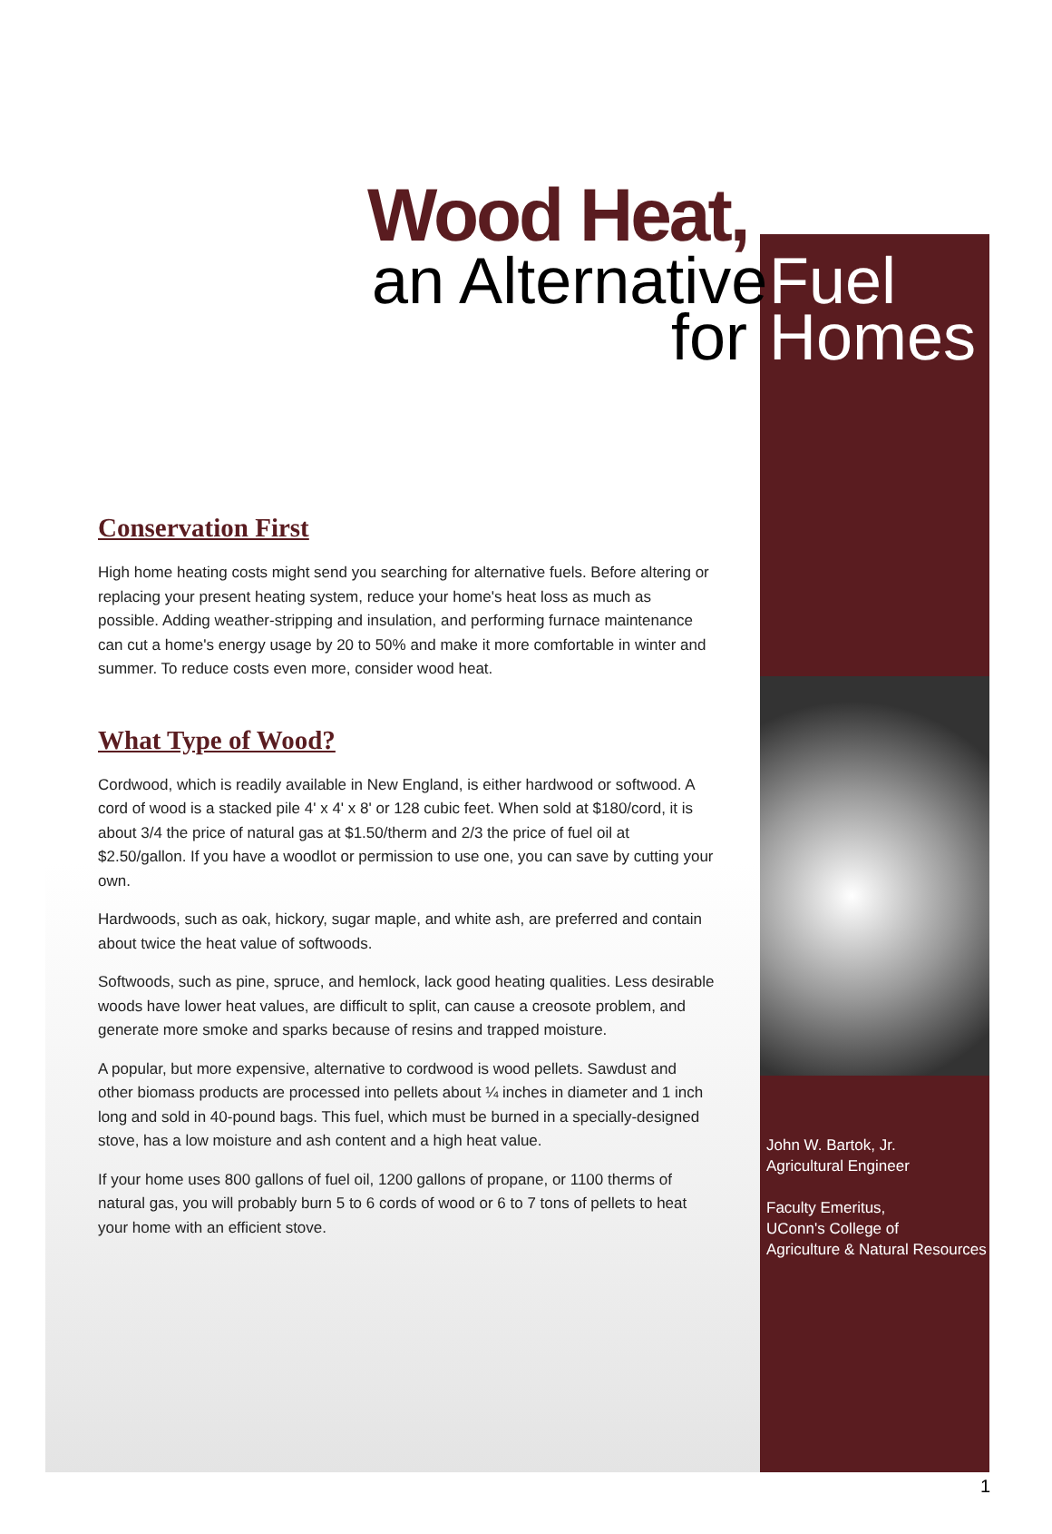Wood Heat,
an Alternative Fuel
for Homes
Conservation First
High home heating costs might send you searching for alternative fuels. Before altering or replacing your present heating system, reduce your home's heat loss as much as possible. Adding weather-stripping and insulation, and performing furnace maintenance can cut a home's energy usage by 20 to 50% and make it more comfortable in winter and summer. To reduce costs even more, consider wood heat.
What Type of Wood?
Cordwood, which is readily available in New England, is either hardwood or softwood. A cord of wood is a stacked pile 4' x 4' x 8' or 128 cubic feet. When sold at $180/cord, it is about 3/4 the price of natural gas at $1.50/therm and 2/3 the price of fuel oil at $2.50/gallon. If you have a woodlot or permission to use one, you can save by cutting your own.
Hardwoods, such as oak, hickory, sugar maple, and white ash, are preferred and contain about twice the heat value of softwoods.
Softwoods, such as pine, spruce, and hemlock, lack good heating qualities. Less desirable woods have lower heat values, are difficult to split, can cause a creosote problem, and generate more smoke and sparks because of resins and trapped moisture.
A popular, but more expensive, alternative to cordwood is wood pellets. Sawdust and other biomass products are processed into pellets about ¼ inches in diameter and 1 inch long and sold in 40-pound bags. This fuel, which must be burned in a specially-designed stove, has a low moisture and ash content and a high heat value.
If your home uses 800 gallons of fuel oil, 1200 gallons of propane, or 1100 therms of natural gas, you will probably burn 5 to 6 cords of wood or 6 to 7 tons of pellets to heat your home with an efficient stove.
John W. Bartok, Jr.
Agricultural Engineer
Faculty Emeritus,
UConn's College of
Agriculture & Natural Resources
1